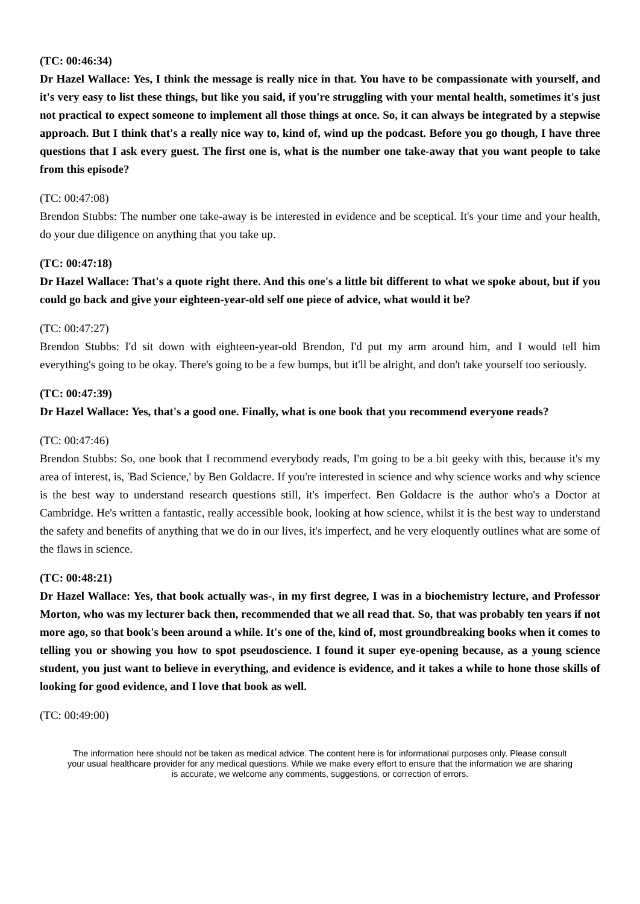(TC: 00:46:34)
Dr Hazel Wallace: Yes, I think the message is really nice in that. You have to be compassionate with yourself, and it's very easy to list these things, but like you said, if you're struggling with your mental health, sometimes it's just not practical to expect someone to implement all those things at once. So, it can always be integrated by a stepwise approach. But I think that's a really nice way to, kind of, wind up the podcast. Before you go though, I have three questions that I ask every guest. The first one is, what is the number one take-away that you want people to take from this episode?
(TC: 00:47:08)
Brendon Stubbs: The number one take-away is be interested in evidence and be sceptical. It's your time and your health, do your due diligence on anything that you take up.
(TC: 00:47:18)
Dr Hazel Wallace: That's a quote right there. And this one's a little bit different to what we spoke about, but if you could go back and give your eighteen-year-old self one piece of advice, what would it be?
(TC: 00:47:27)
Brendon Stubbs: I'd sit down with eighteen-year-old Brendon, I'd put my arm around him, and I would tell him everything's going to be okay. There's going to be a few bumps, but it'll be alright, and don't take yourself too seriously.
(TC: 00:47:39)
Dr Hazel Wallace: Yes, that's a good one. Finally, what is one book that you recommend everyone reads?
(TC: 00:47:46)
Brendon Stubbs: So, one book that I recommend everybody reads, I'm going to be a bit geeky with this, because it's my area of interest, is, 'Bad Science,' by Ben Goldacre. If you're interested in science and why science works and why science is the best way to understand research questions still, it's imperfect. Ben Goldacre is the author who's a Doctor at Cambridge. He's written a fantastic, really accessible book, looking at how science, whilst it is the best way to understand the safety and benefits of anything that we do in our lives, it's imperfect, and he very eloquently outlines what are some of the flaws in science.
(TC: 00:48:21)
Dr Hazel Wallace: Yes, that book actually was-, in my first degree, I was in a biochemistry lecture, and Professor Morton, who was my lecturer back then, recommended that we all read that. So, that was probably ten years if not more ago, so that book's been around a while. It's one of the, kind of, most groundbreaking books when it comes to telling you or showing you how to spot pseudoscience. I found it super eye-opening because, as a young science student, you just want to believe in everything, and evidence is evidence, and it takes a while to hone those skills of looking for good evidence, and I love that book as well.
(TC: 00:49:00)
The information here should not be taken as medical advice. The content here is for informational purposes only. Please consult your usual healthcare provider for any medical questions. While we make every effort to ensure that the information we are sharing is accurate, we welcome any comments, suggestions, or correction of errors.